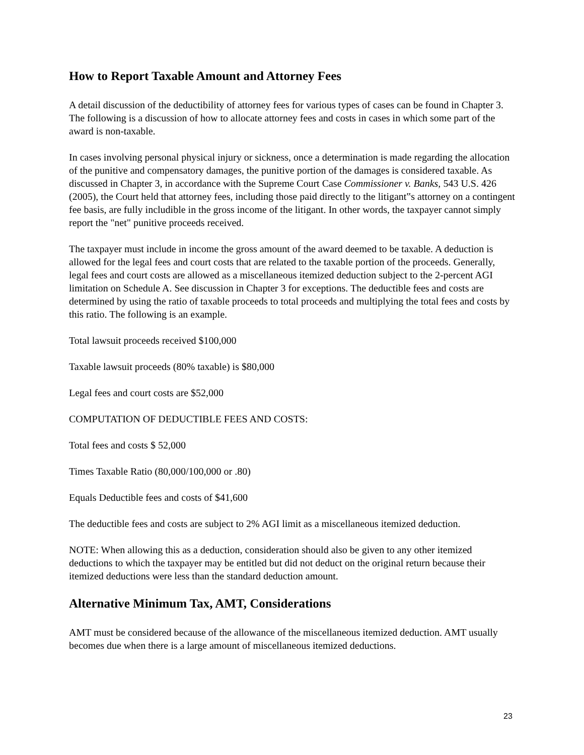How to Report Taxable Amount and Attorney Fees
A detail discussion of the deductibility of attorney fees for various types of cases can be found in Chapter 3. The following is a discussion of how to allocate attorney fees and costs in cases in which some part of the award is non-taxable.
In cases involving personal physical injury or sickness, once a determination is made regarding the allocation of the punitive and compensatory damages, the punitive portion of the damages is considered taxable. As discussed in Chapter 3, in accordance with the Supreme Court Case Commissioner v. Banks, 543 U.S. 426 (2005), the Court held that attorney fees, including those paid directly to the litigant‟s attorney on a contingent fee basis, are fully includible in the gross income of the litigant. In other words, the taxpayer cannot simply report the "net" punitive proceeds received.
The taxpayer must include in income the gross amount of the award deemed to be taxable. A deduction is allowed for the legal fees and court costs that are related to the taxable portion of the proceeds. Generally, legal fees and court costs are allowed as a miscellaneous itemized deduction subject to the 2-percent AGI limitation on Schedule A. See discussion in Chapter 3 for exceptions. The deductible fees and costs are determined by using the ratio of taxable proceeds to total proceeds and multiplying the total fees and costs by this ratio. The following is an example.
Total lawsuit proceeds received $100,000
Taxable lawsuit proceeds (80% taxable) is $80,000
Legal fees and court costs are $52,000
COMPUTATION OF DEDUCTIBLE FEES AND COSTS:
Total fees and costs $ 52,000
Times Taxable Ratio (80,000/100,000 or .80)
Equals Deductible fees and costs of $41,600
The deductible fees and costs are subject to 2% AGI limit as a miscellaneous itemized deduction.
NOTE: When allowing this as a deduction, consideration should also be given to any other itemized deductions to which the taxpayer may be entitled but did not deduct on the original return because their itemized deductions were less than the standard deduction amount.
Alternative Minimum Tax, AMT, Considerations
AMT must be considered because of the allowance of the miscellaneous itemized deduction. AMT usually becomes due when there is a large amount of miscellaneous itemized deductions.
23